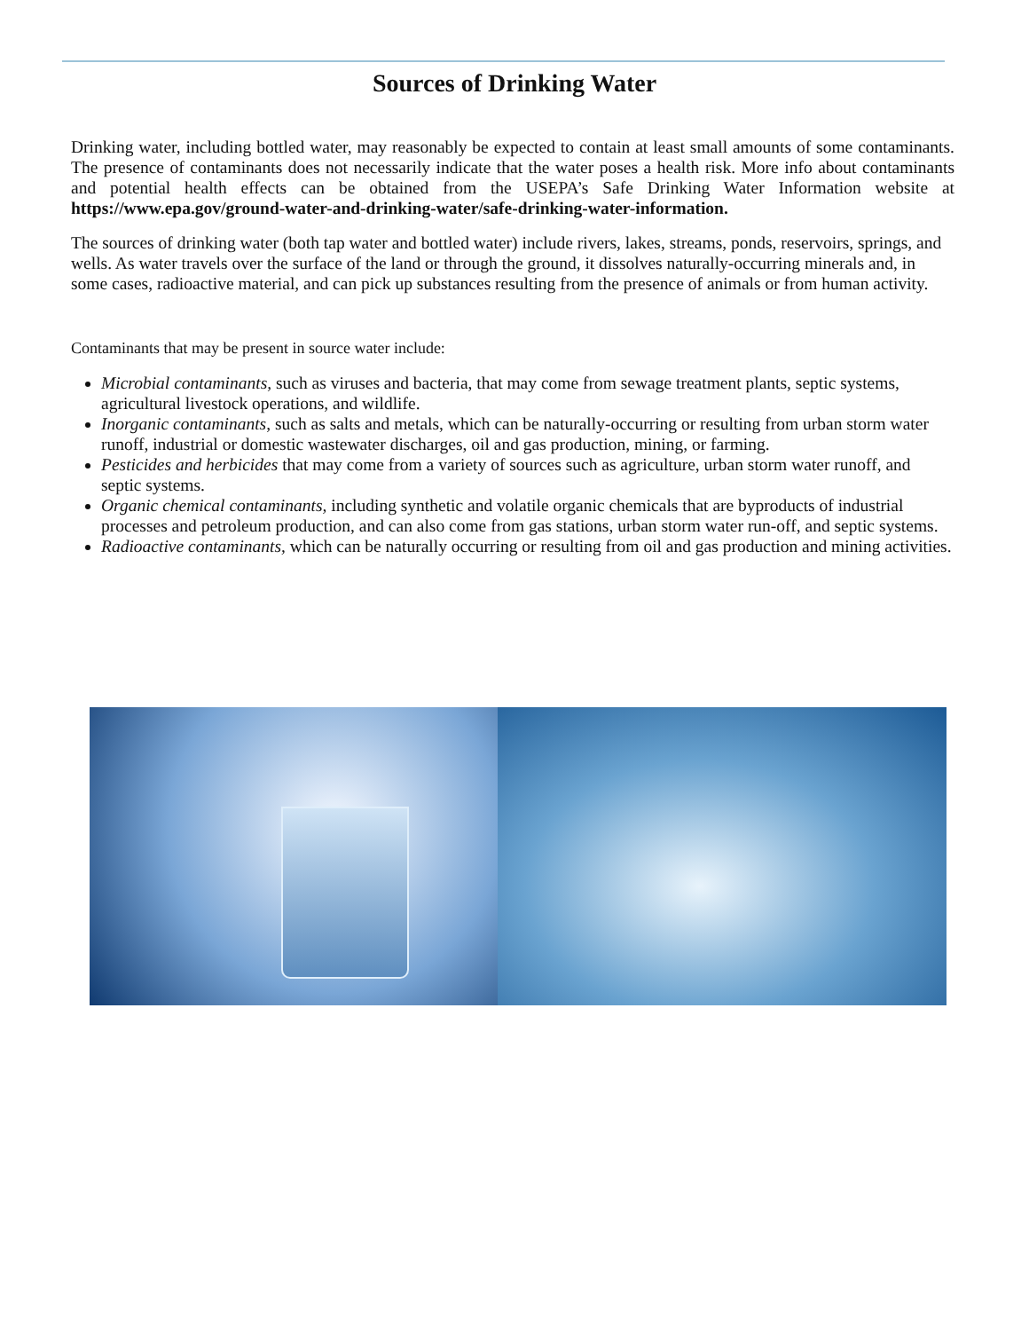Sources of Drinking Water
Drinking water, including bottled water, may reasonably be expected to contain at least small amounts of some contaminants. The presence of contaminants does not necessarily indicate that the water poses a health risk. More info about contaminants and potential health effects can be obtained from the USEPA’s Safe Drinking Water Information website at https://www.epa.gov/ground-water-and-drinking-water/safe-drinking-water-information.
The sources of drinking water (both tap water and bottled water) include rivers, lakes, streams, ponds, reservoirs, springs, and wells. As water travels over the surface of the land or through the ground, it dissolves naturally-occurring minerals and, in some cases, radioactive material, and can pick up substances resulting from the presence of animals or from human activity.
Contaminants that may be present in source water include:
Microbial contaminants, such as viruses and bacteria, that may come from sewage treatment plants, septic systems, agricultural livestock operations, and wildlife.
Inorganic contaminants, such as salts and metals, which can be naturally-occurring or resulting from urban storm water runoff, industrial or domestic wastewater discharges, oil and gas production, mining, or farming.
Pesticides and herbicides that may come from a variety of sources such as agriculture, urban storm water runoff, and septic systems.
Organic chemical contaminants, including synthetic and volatile organic chemicals that are byproducts of industrial processes and petroleum production, and can also come from gas stations, urban storm water run-off, and septic systems.
Radioactive contaminants, which can be naturally occurring or resulting from oil and gas production and mining activities.